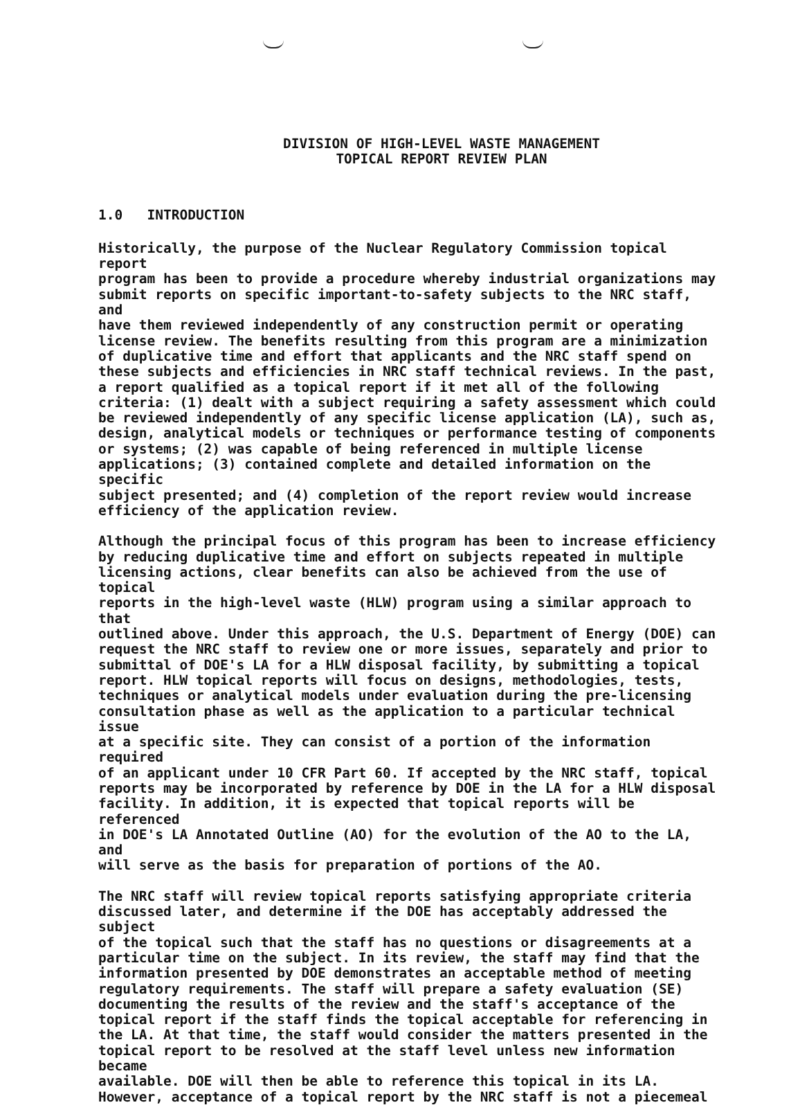DIVISION OF HIGH-LEVEL WASTE MANAGEMENT
TOPICAL REPORT REVIEW PLAN
1.0 INTRODUCTION
Historically, the purpose of the Nuclear Regulatory Commission topical report program has been to provide a procedure whereby industrial organizations may submit reports on specific important-to-safety subjects to the NRC staff, and have them reviewed independently of any construction permit or operating license review. The benefits resulting from this program are a minimization of duplicative time and effort that applicants and the NRC staff spend on these subjects and efficiencies in NRC staff technical reviews. In the past, a report qualified as a topical report if it met all of the following criteria: (1) dealt with a subject requiring a safety assessment which could be reviewed independently of any specific license application (LA), such as, design, analytical models or techniques or performance testing of components or systems; (2) was capable of being referenced in multiple license applications; (3) contained complete and detailed information on the specific subject presented; and (4) completion of the report review would increase efficiency of the application review.
Although the principal focus of this program has been to increase efficiency by reducing duplicative time and effort on subjects repeated in multiple licensing actions, clear benefits can also be achieved from the use of topical reports in the high-level waste (HLW) program using a similar approach to that outlined above. Under this approach, the U.S. Department of Energy (DOE) can request the NRC staff to review one or more issues, separately and prior to submittal of DOE's LA for a HLW disposal facility, by submitting a topical report. HLW topical reports will focus on designs, methodologies, tests, techniques or analytical models under evaluation during the pre-licensing consultation phase as well as the application to a particular technical issue at a specific site. They can consist of a portion of the information required of an applicant under 10 CFR Part 60. If accepted by the NRC staff, topical reports may be incorporated by reference by DOE in the LA for a HLW disposal facility. In addition, it is expected that topical reports will be referenced in DOE's LA Annotated Outline (AO) for the evolution of the AO to the LA, and will serve as the basis for preparation of portions of the AO.
The NRC staff will review topical reports satisfying appropriate criteria discussed later, and determine if the DOE has acceptably addressed the subject of the topical such that the staff has no questions or disagreements at a particular time on the subject. In its review, the staff may find that the information presented by DOE demonstrates an acceptable method of meeting regulatory requirements. The staff will prepare a safety evaluation (SE) documenting the results of the review and the staff's acceptance of the topical report if the staff finds the topical acceptable for referencing in the LA. At that time, the staff would consider the matters presented in the topical report to be resolved at the staff level unless new information became available. DOE will then be able to reference this topical in its LA. However, acceptance of a topical report by the NRC staff is not a piecemeal